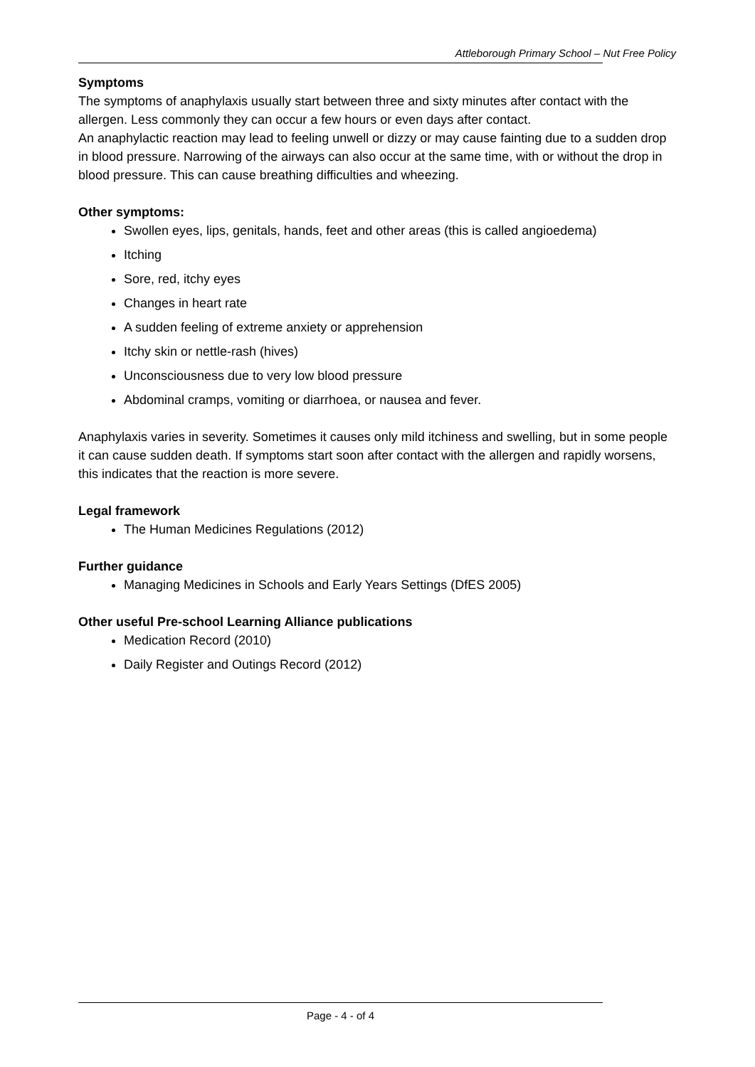Attleborough Primary School – Nut Free Policy
Symptoms
The symptoms of anaphylaxis usually start between three and sixty minutes after contact with the allergen. Less commonly they can occur a few hours or even days after contact.
An anaphylactic reaction may lead to feeling unwell or dizzy or may cause fainting due to a sudden drop in blood pressure. Narrowing of the airways can also occur at the same time, with or without the drop in blood pressure. This can cause breathing difficulties and wheezing.
Other symptoms:
Swollen eyes, lips, genitals, hands, feet and other areas (this is called angioedema)
Itching
Sore, red, itchy eyes
Changes in heart rate
A sudden feeling of extreme anxiety or apprehension
Itchy skin or nettle-rash (hives)
Unconsciousness due to very low blood pressure
Abdominal cramps, vomiting or diarrhoea, or nausea and fever.
Anaphylaxis varies in severity. Sometimes it causes only mild itchiness and swelling, but in some people it can cause sudden death. If symptoms start soon after contact with the allergen and rapidly worsens, this indicates that the reaction is more severe.
Legal framework
The Human Medicines Regulations (2012)
Further guidance
Managing Medicines in Schools and Early Years Settings (DfES 2005)
Other useful Pre-school Learning Alliance publications
Medication Record (2010)
Daily Register and Outings Record (2012)
Page - 4 - of 4